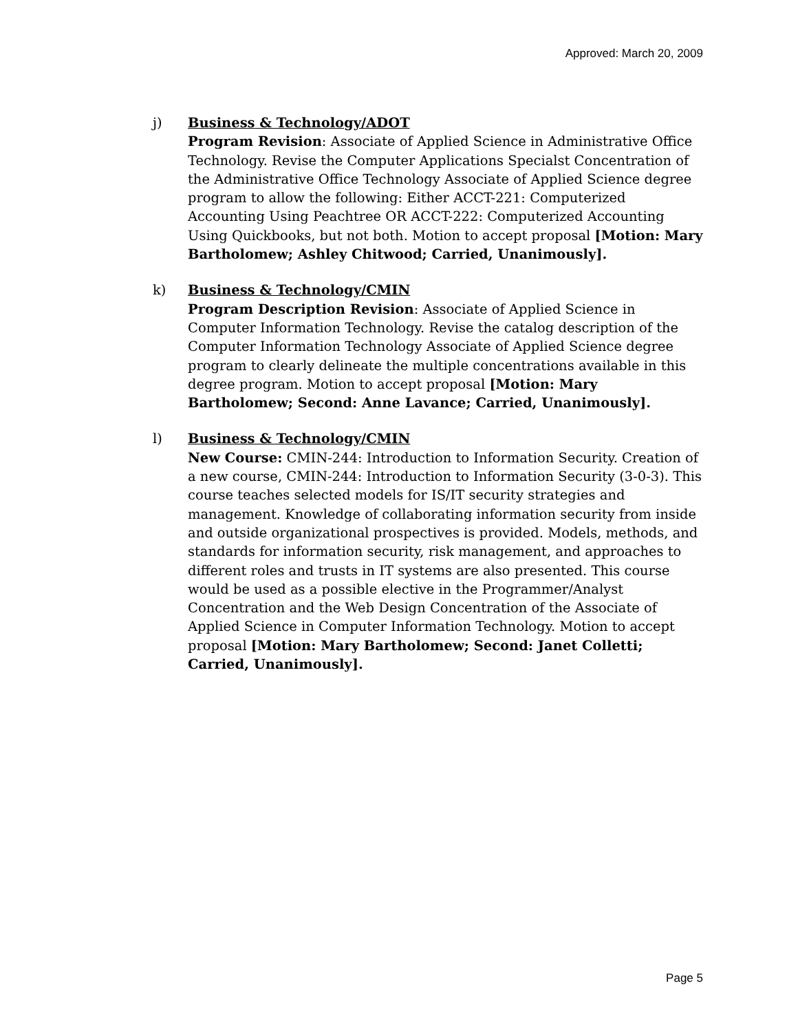Approved: March 20, 2009
j) Business & Technology/ADOT
Program Revision: Associate of Applied Science in Administrative Office Technology. Revise the Computer Applications Specialst Concentration of the Administrative Office Technology Associate of Applied Science degree program to allow the following: Either ACCT-221: Computerized Accounting Using Peachtree OR ACCT-222: Computerized Accounting Using Quickbooks, but not both. Motion to accept proposal [Motion: Mary Bartholomew; Ashley Chitwood; Carried, Unanimously].
k) Business & Technology/CMIN
Program Description Revision: Associate of Applied Science in Computer Information Technology. Revise the catalog description of the Computer Information Technology Associate of Applied Science degree program to clearly delineate the multiple concentrations available in this degree program. Motion to accept proposal [Motion: Mary Bartholomew; Second: Anne Lavance; Carried, Unanimously].
l) Business & Technology/CMIN
New Course: CMIN-244: Introduction to Information Security. Creation of a new course, CMIN-244: Introduction to Information Security (3-0-3). This course teaches selected models for IS/IT security strategies and management. Knowledge of collaborating information security from inside and outside organizational prospectives is provided. Models, methods, and standards for information security, risk management, and approaches to different roles and trusts in IT systems are also presented. This course would be used as a possible elective in the Programmer/Analyst Concentration and the Web Design Concentration of the Associate of Applied Science in Computer Information Technology. Motion to accept proposal [Motion: Mary Bartholomew; Second: Janet Colletti; Carried, Unanimously].
Page 5